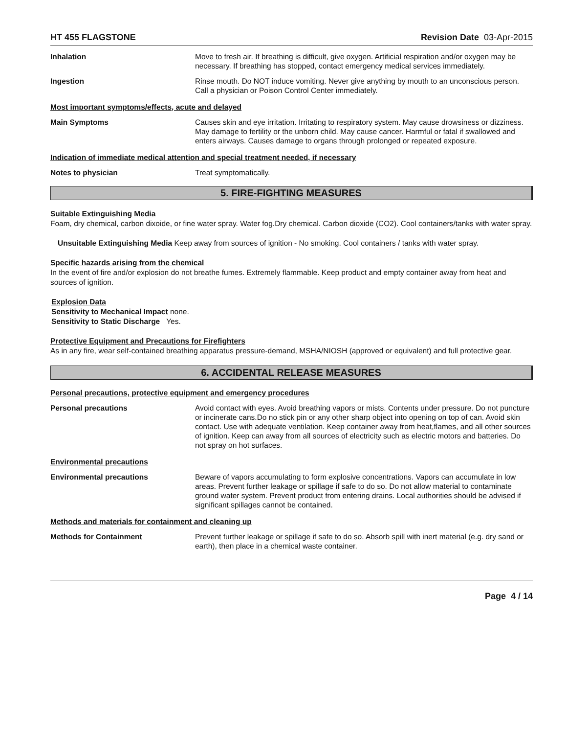HT 455 FLAGSTONE Revision Date 03-Apr-2015
Inhalation Move to fresh air. If breathing is difficult, give oxygen. Artificial respiration and/or oxygen may be necessary. If breathing has stopped, contact emergency medical services immediately.
Ingestion Rinse mouth. Do NOT induce vomiting. Never give anything by mouth to an unconscious person. Call a physician or Poison Control Center immediately.
Most important symptoms/effects, acute and delayed
Main Symptoms Causes skin and eye irritation. Irritating to respiratory system. May cause drowsiness or dizziness. May damage to fertility or the unborn child. May cause cancer. Harmful or fatal if swallowed and enters airways. Causes damage to organs through prolonged or repeated exposure.
Indication of immediate medical attention and special treatment needed, if necessary
Notes to physician Treat symptomatically.
5. FIRE-FIGHTING MEASURES
Suitable Extinguishing Media
Foam, dry chemical, carbon dixoide, or fine water spray. Water fog.Dry chemical. Carbon dioxide (CO2). Cool containers/tanks with water spray.
Unsuitable Extinguishing Media Keep away from sources of ignition - No smoking. Cool containers / tanks with water spray.
Specific hazards arising from the chemical
In the event of fire and/or explosion do not breathe fumes. Extremely flammable. Keep product and empty container away from heat and sources of ignition.
Explosion Data
Sensitivity to Mechanical Impact none.
Sensitivity to Static Discharge Yes.
Protective Equipment and Precautions for Firefighters
As in any fire, wear self-contained breathing apparatus pressure-demand, MSHA/NIOSH (approved or equivalent) and full protective gear.
6. ACCIDENTAL RELEASE MEASURES
Personal precautions, protective equipment and emergency procedures
Personal precautions Avoid contact with eyes. Avoid breathing vapors or mists. Contents under pressure. Do not puncture or incinerate cans.Do no stick pin or any other sharp object into opening on top of can. Avoid skin contact. Use with adequate ventilation. Keep container away from heat,flames, and all other sources of ignition. Keep can away from all sources of electricity such as electric motors and batteries. Do not spray on hot surfaces.
Environmental precautions
Environmental precautions Beware of vapors accumulating to form explosive concentrations. Vapors can accumulate in low areas. Prevent further leakage or spillage if safe to do so. Do not allow material to contaminate ground water system. Prevent product from entering drains. Local authorities should be advised if significant spillages cannot be contained.
Methods and materials for containment and cleaning up
Methods for Containment Prevent further leakage or spillage if safe to do so. Absorb spill with inert material (e.g. dry sand or earth), then place in a chemical waste container.
Page 4 / 14